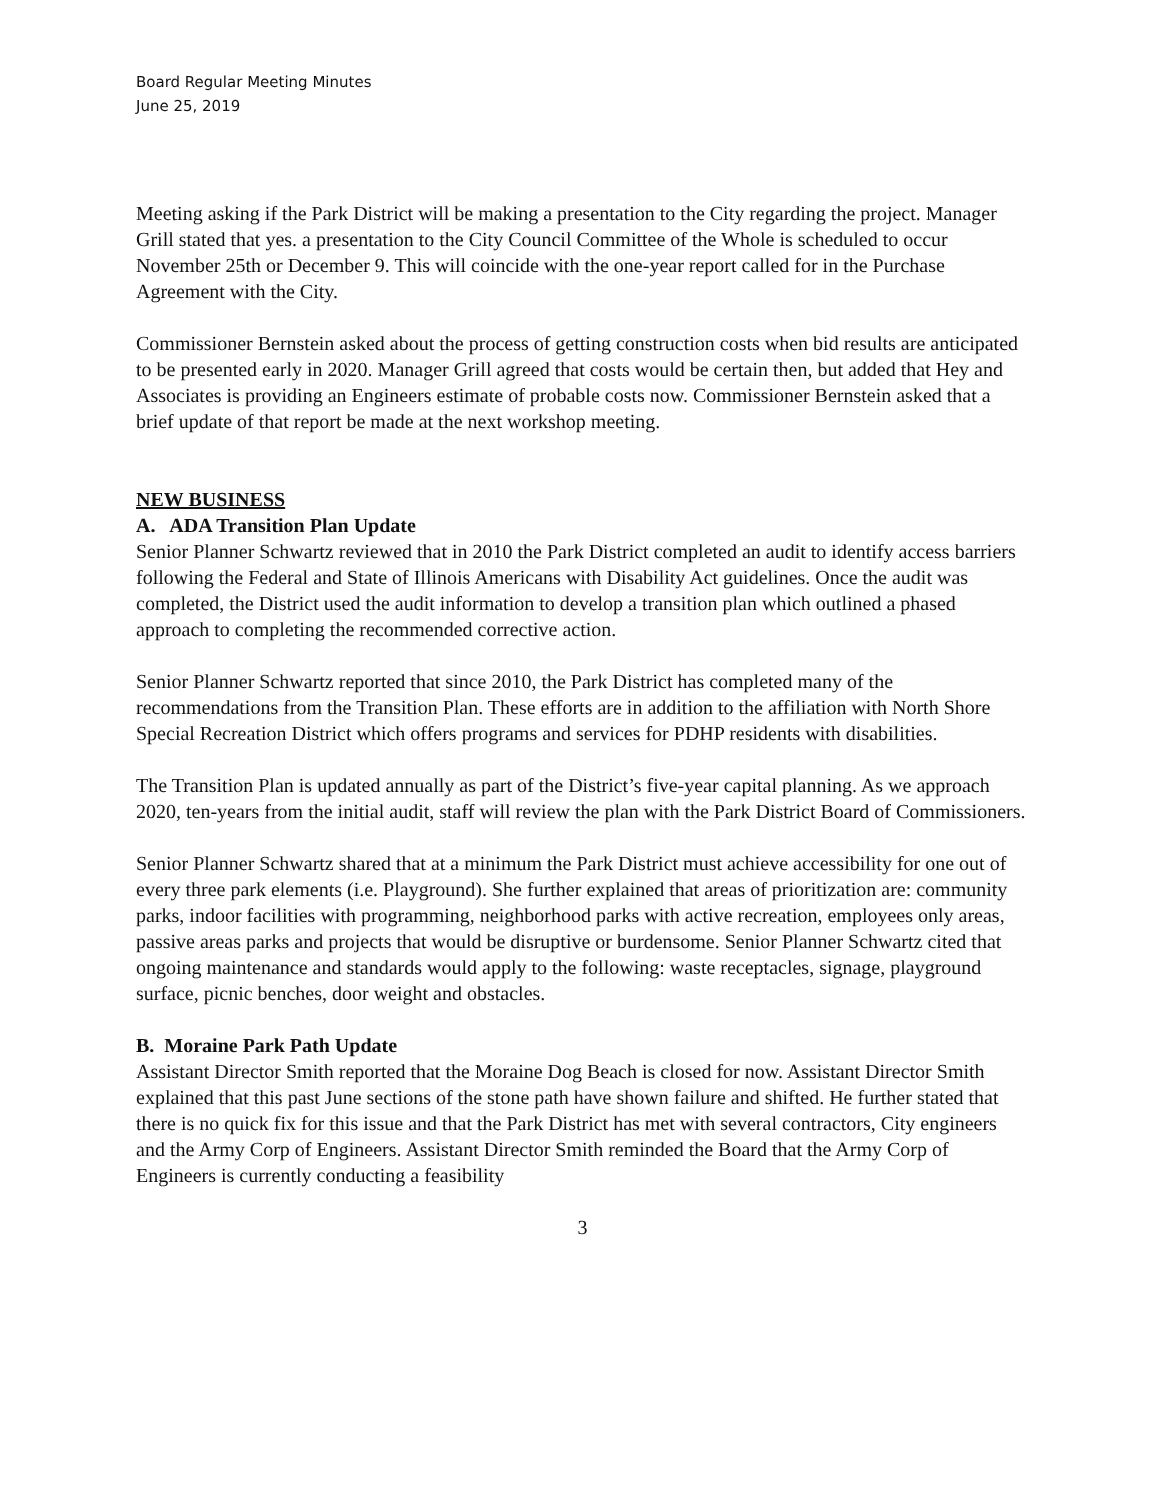Board Regular Meeting Minutes
June 25, 2019
Meeting asking if the Park District will be making a presentation to the City regarding the project. Manager Grill stated that yes. a presentation to the City Council Committee of the Whole is scheduled to occur November 25th or December 9. This will coincide with the one-year report called for in the Purchase Agreement with the City.
Commissioner Bernstein asked about the process of getting construction costs when bid results are anticipated to be presented early in 2020. Manager Grill agreed that costs would be certain then, but added that Hey and Associates is providing an Engineers estimate of probable costs now. Commissioner Bernstein asked that a brief update of that report be made at the next workshop meeting.
NEW BUSINESS
A. ADA Transition Plan Update
Senior Planner Schwartz reviewed that in 2010 the Park District completed an audit to identify access barriers following the Federal and State of Illinois Americans with Disability Act guidelines. Once the audit was completed, the District used the audit information to develop a transition plan which outlined a phased approach to completing the recommended corrective action.
Senior Planner Schwartz reported that since 2010, the Park District has completed many of the recommendations from the Transition Plan. These efforts are in addition to the affiliation with North Shore Special Recreation District which offers programs and services for PDHP residents with disabilities.
The Transition Plan is updated annually as part of the District’s five-year capital planning. As we approach 2020, ten-years from the initial audit, staff will review the plan with the Park District Board of Commissioners.
Senior Planner Schwartz shared that at a minimum the Park District must achieve accessibility for one out of every three park elements (i.e. Playground). She further explained that areas of prioritization are: community parks, indoor facilities with programming, neighborhood parks with active recreation, employees only areas, passive areas parks and projects that would be disruptive or burdensome. Senior Planner Schwartz cited that ongoing maintenance and standards would apply to the following: waste receptacles, signage, playground surface, picnic benches, door weight and obstacles.
B. Moraine Park Path Update
Assistant Director Smith reported that the Moraine Dog Beach is closed for now. Assistant Director Smith explained that this past June sections of the stone path have shown failure and shifted. He further stated that there is no quick fix for this issue and that the Park District has met with several contractors, City engineers and the Army Corp of Engineers. Assistant Director Smith reminded the Board that the Army Corp of Engineers is currently conducting a feasibility
3